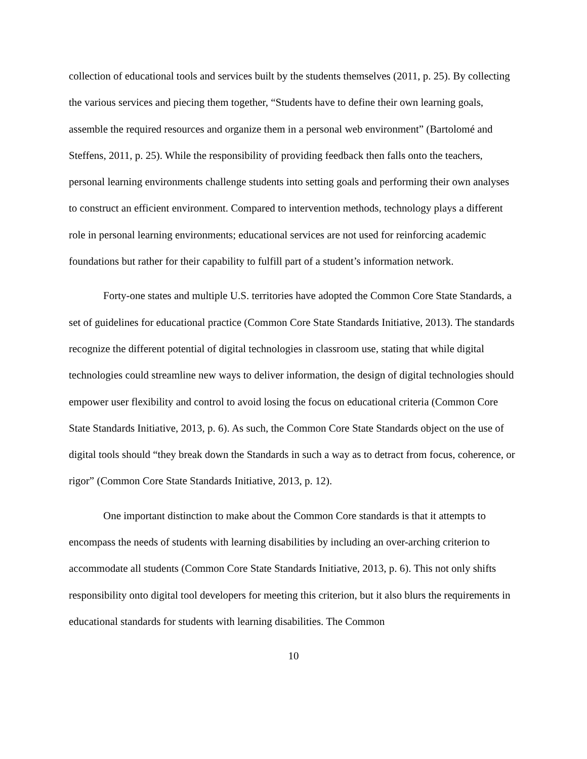collection of educational tools and services built by the students themselves (2011, p. 25). By collecting the various services and piecing them together, “Students have to define their own learning goals, assemble the required resources and organize them in a personal web environment” (Bartolomé and Steffens, 2011, p. 25). While the responsibility of providing feedback then falls onto the teachers, personal learning environments challenge students into setting goals and performing their own analyses to construct an efficient environment. Compared to intervention methods, technology plays a different role in personal learning environments; educational services are not used for reinforcing academic foundations but rather for their capability to fulfill part of a student’s information network.
Forty-one states and multiple U.S. territories have adopted the Common Core State Standards, a set of guidelines for educational practice (Common Core State Standards Initiative, 2013). The standards recognize the different potential of digital technologies in classroom use, stating that while digital technologies could streamline new ways to deliver information, the design of digital technologies should empower user flexibility and control to avoid losing the focus on educational criteria (Common Core State Standards Initiative, 2013, p. 6). As such, the Common Core State Standards object on the use of digital tools should “they break down the Standards in such a way as to detract from focus, coherence, or rigor” (Common Core State Standards Initiative, 2013, p. 12).
One important distinction to make about the Common Core standards is that it attempts to encompass the needs of students with learning disabilities by including an over-arching criterion to accommodate all students (Common Core State Standards Initiative, 2013, p. 6). This not only shifts responsibility onto digital tool developers for meeting this criterion, but it also blurs the requirements in educational standards for students with learning disabilities. The Common
10